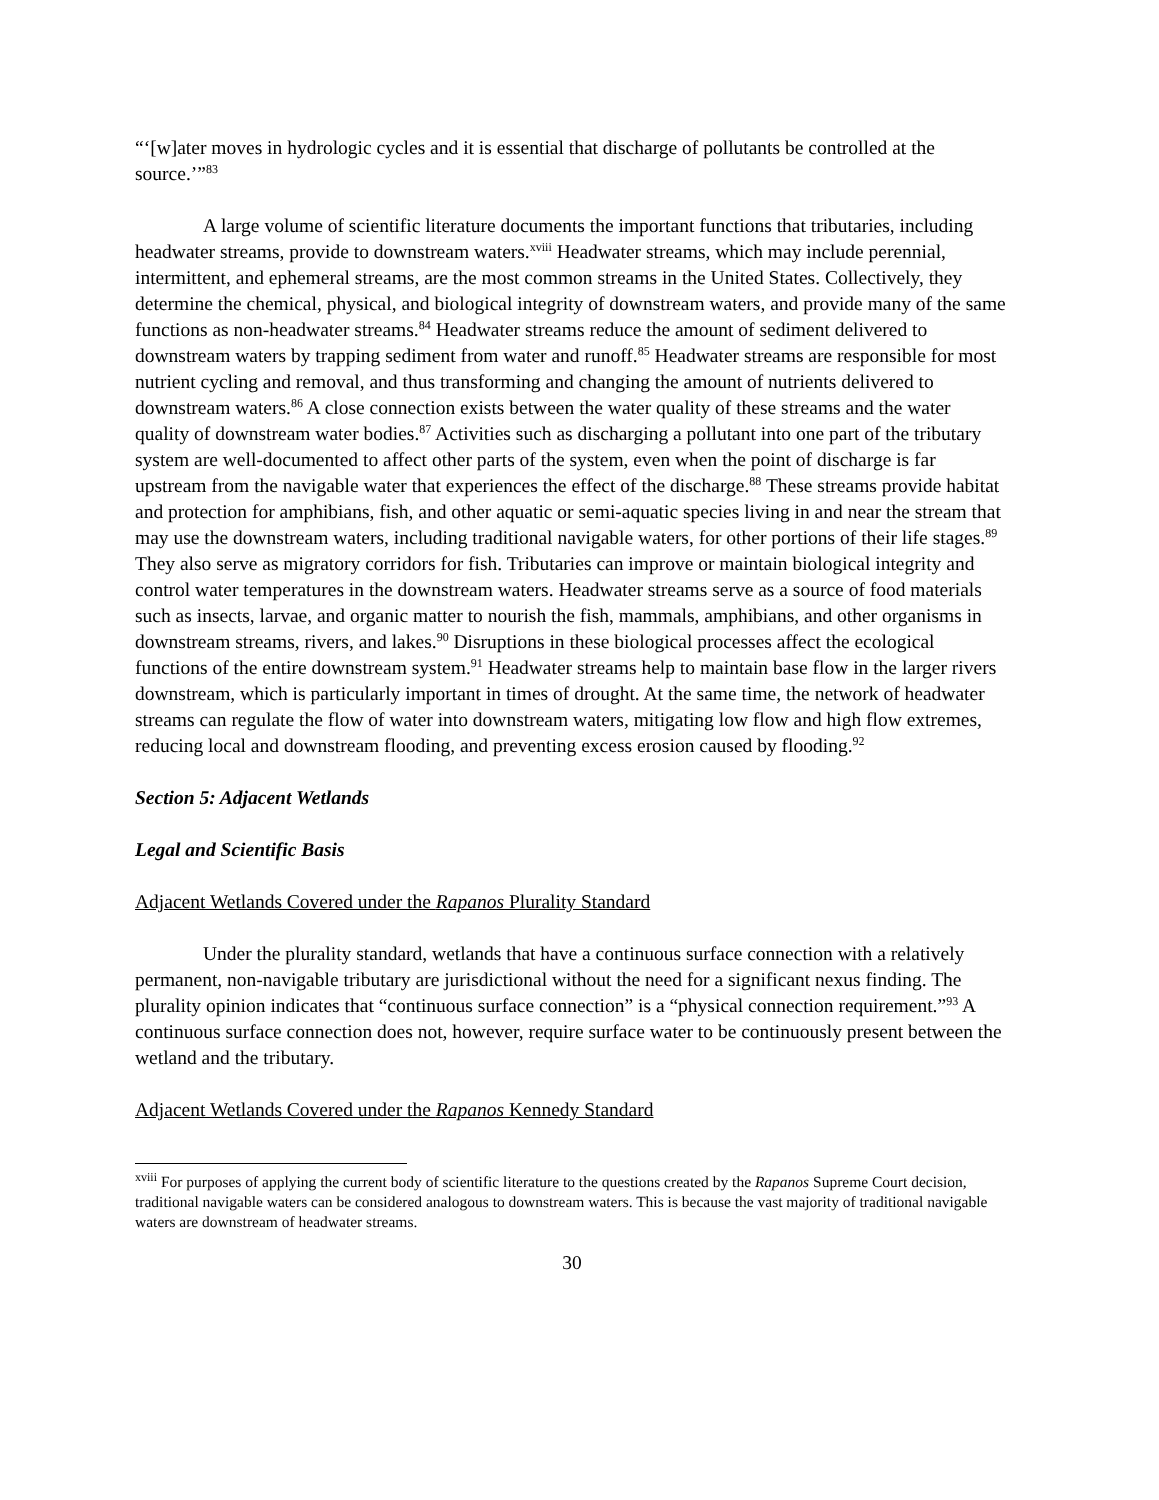“‘[w]ater moves in hydrologic cycles and it is essential that discharge of pollutants be controlled at the source.’”<sup>83</sup>
A large volume of scientific literature documents the important functions that tributaries, including headwater streams, provide to downstream waters.<sup>xviii</sup> Headwater streams, which may include perennial, intermittent, and ephemeral streams, are the most common streams in the United States. Collectively, they determine the chemical, physical, and biological integrity of downstream waters, and provide many of the same functions as non-headwater streams.<sup>84</sup> Headwater streams reduce the amount of sediment delivered to downstream waters by trapping sediment from water and runoff.<sup>85</sup> Headwater streams are responsible for most nutrient cycling and removal, and thus transforming and changing the amount of nutrients delivered to downstream waters.<sup>86</sup> A close connection exists between the water quality of these streams and the water quality of downstream water bodies.<sup>87</sup> Activities such as discharging a pollutant into one part of the tributary system are well-documented to affect other parts of the system, even when the point of discharge is far upstream from the navigable water that experiences the effect of the discharge.<sup>88</sup> These streams provide habitat and protection for amphibians, fish, and other aquatic or semi-aquatic species living in and near the stream that may use the downstream waters, including traditional navigable waters, for other portions of their life stages.<sup>89</sup> They also serve as migratory corridors for fish. Tributaries can improve or maintain biological integrity and control water temperatures in the downstream waters. Headwater streams serve as a source of food materials such as insects, larvae, and organic matter to nourish the fish, mammals, amphibians, and other organisms in downstream streams, rivers, and lakes.<sup>90</sup> Disruptions in these biological processes affect the ecological functions of the entire downstream system.<sup>91</sup> Headwater streams help to maintain base flow in the larger rivers downstream, which is particularly important in times of drought. At the same time, the network of headwater streams can regulate the flow of water into downstream waters, mitigating low flow and high flow extremes, reducing local and downstream flooding, and preventing excess erosion caused by flooding.<sup>92</sup>
Section 5: Adjacent Wetlands
Legal and Scientific Basis
Adjacent Wetlands Covered under the Rapanos Plurality Standard
Under the plurality standard, wetlands that have a continuous surface connection with a relatively permanent, non-navigable tributary are jurisdictional without the need for a significant nexus finding. The plurality opinion indicates that “continuous surface connection” is a “physical connection requirement.”<sup>93</sup> A continuous surface connection does not, however, require surface water to be continuously present between the wetland and the tributary.
Adjacent Wetlands Covered under the Rapanos Kennedy Standard
<sup>xviii</sup> For purposes of applying the current body of scientific literature to the questions created by the Rapanos Supreme Court decision, traditional navigable waters can be considered analogous to downstream waters. This is because the vast majority of traditional navigable waters are downstream of headwater streams.
30